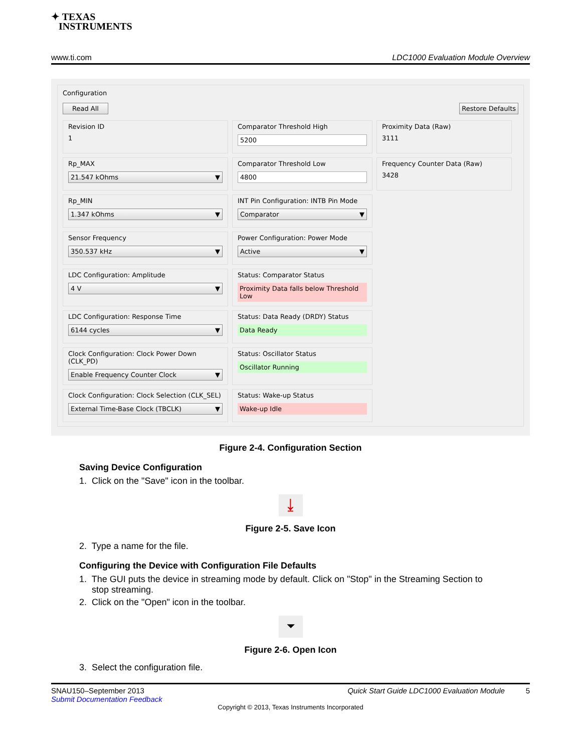✦ TEXAS
INSTRUMENTS
www.ti.com LDC1000 Evaluation Module Overview
Configuration
Read All Restore Defaults
Revision ID
1
Comparator Threshold High
5200
Proximity Data (Raw)
3111
Rp_MAX
21.547 kOhms ▼
Comparator Threshold Low
4800
Frequency Counter Data (Raw)
3428
Rp_MIN
1.347 kOhms ▼
INT Pin Configuration: INTB Pin Mode
Comparator ▼
Sensor Frequency
350.537 kHz ▼
Power Configuration: Power Mode
Active ▼
LDC Configuration: Amplitude
4 V ▼
Status: Comparator Status
Proximity Data falls below Threshold Low
LDC Configuration: Response Time
6144 cycles ▼
Status: Data Ready (DRDY) Status
Data Ready
Clock Configuration: Clock Power Down (CLK_PD)
Enable Frequency Counter Clock ▼
Status: Oscillator Status
Oscillator Running
Clock Configuration: Clock Selection (CLK_SEL)
External Time-Base Clock (TBCLK) ▼
Status: Wake-up Status
Wake-up Idle
Figure 2-4. Configuration Section
Saving Device Configuration
1. Click on the "Save" icon in the toolbar.
⤓
Figure 2-5. Save Icon
2. Type a name for the file.
Configuring the Device with Configuration File Defaults
1. The GUI puts the device in streaming mode by default. Click on "Stop" in the Streaming Section to
stop streaming.
2. Click on the "Open" icon in the toolbar.
⏷
Figure 2-6. Open Icon
3. Select the configuration file.
SNAU150–September 2013
Submit Documentation Feedback
Quick Start Guide LDC1000 Evaluation Module 5
Copyright © 2013, Texas Instruments Incorporated